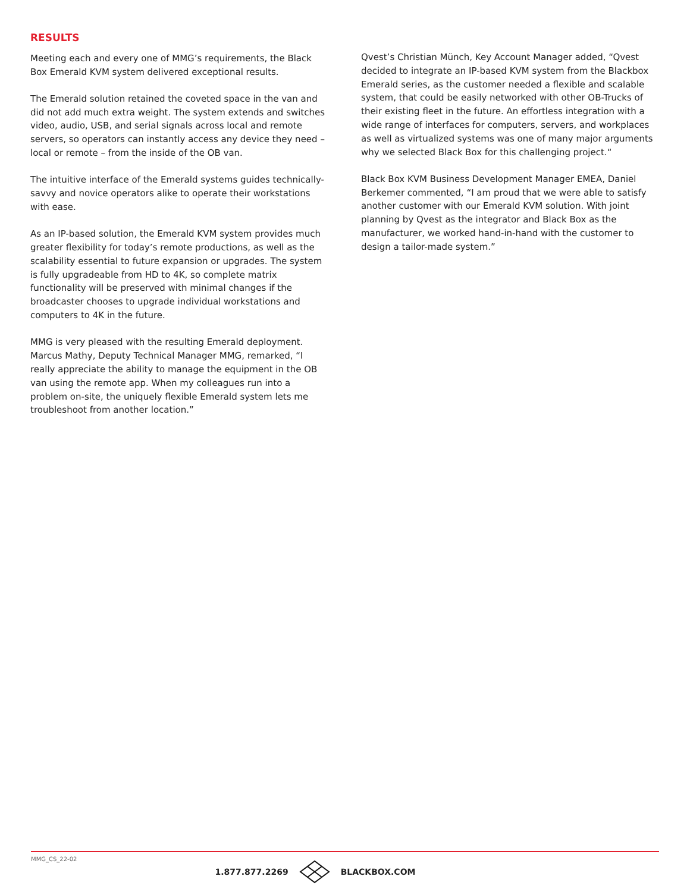RESULTS
Meeting each and every one of MMG’s requirements, the Black Box Emerald KVM system delivered exceptional results.
The Emerald solution retained the coveted space in the van and did not add much extra weight. The system extends and switches video, audio, USB, and serial signals across local and remote servers, so operators can instantly access any device they need – local or remote – from the inside of the OB van.
The intuitive interface of the Emerald systems guides technically-savvy and novice operators alike to operate their workstations with ease.
As an IP-based solution, the Emerald KVM system provides much greater flexibility for today’s remote productions, as well as the scalability essential to future expansion or upgrades. The system is fully upgradeable from HD to 4K, so complete matrix functionality will be preserved with minimal changes if the broadcaster chooses to upgrade individual workstations and computers to 4K in the future.
MMG is very pleased with the resulting Emerald deployment. Marcus Mathy, Deputy Technical Manager MMG, remarked, “I really appreciate the ability to manage the equipment in the OB van using the remote app. When my colleagues run into a problem on-site, the uniquely flexible Emerald system lets me troubleshoot from another location.”
Qvest’s Christian Münch, Key Account Manager added, “Qvest decided to integrate an IP-based KVM system from the Blackbox Emerald series, as the customer needed a flexible and scalable system, that could be easily networked with other OB-Trucks of their existing fleet in the future. An effortless integration with a wide range of interfaces for computers, servers, and workplaces as well as virtualized systems was one of many major arguments why we selected Black Box for this challenging project.“
Black Box KVM Business Development Manager EMEA, Daniel Berkemer commented, “I am proud that we were able to satisfy another customer with our Emerald KVM solution. With joint planning by Qvest as the integrator and Black Box as the manufacturer, we worked hand-in-hand with the customer to design a tailor-made system.”
MMG_CS_22-02
1.877.877.2269 BLACKBOX.COM